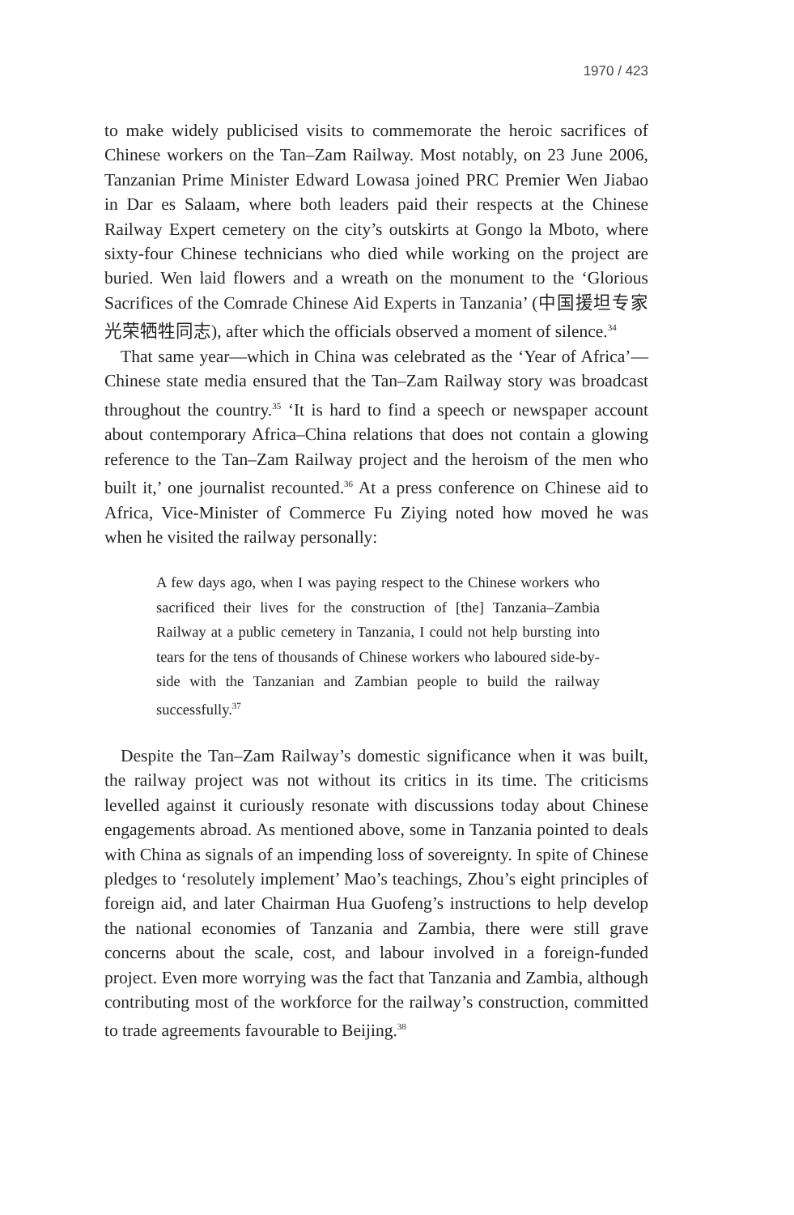1970 / 423
to make widely publicised visits to commemorate the heroic sacrifices of Chinese workers on the Tan–Zam Railway. Most notably, on 23 June 2006, Tanzanian Prime Minister Edward Lowasa joined PRC Premier Wen Jiabao in Dar es Salaam, where both leaders paid their respects at the Chinese Railway Expert cemetery on the city’s outskirts at Gongo la Mboto, where sixty-four Chinese technicians who died while working on the project are buried. Wen laid flowers and a wreath on the monument to the ‘Glorious Sacrifices of the Comrade Chinese Aid Experts in Tanzania’ (中国援坦专家光荣牺牲同志), after which the officials observed a moment of silence.<sup>34</sup>
That same year—which in China was celebrated as the ‘Year of Africa’—Chinese state media ensured that the Tan–Zam Railway story was broadcast throughout the country.<sup>35</sup> ‘It is hard to find a speech or newspaper account about contemporary Africa–China relations that does not contain a glowing reference to the Tan–Zam Railway project and the heroism of the men who built it,’ one journalist recounted.<sup>36</sup> At a press conference on Chinese aid to Africa, Vice-Minister of Commerce Fu Ziying noted how moved he was when he visited the railway personally:
A few days ago, when I was paying respect to the Chinese workers who sacrificed their lives for the construction of [the] Tanzania–Zambia Railway at a public cemetery in Tanzania, I could not help bursting into tears for the tens of thousands of Chinese workers who laboured side-by-side with the Tanzanian and Zambian people to build the railway successfully.<sup>37</sup>
Despite the Tan–Zam Railway’s domestic significance when it was built, the railway project was not without its critics in its time. The criticisms levelled against it curiously resonate with discussions today about Chinese engagements abroad. As mentioned above, some in Tanzania pointed to deals with China as signals of an impending loss of sovereignty. In spite of Chinese pledges to ‘resolutely implement’ Mao’s teachings, Zhou’s eight principles of foreign aid, and later Chairman Hua Guofeng’s instructions to help develop the national economies of Tanzania and Zambia, there were still grave concerns about the scale, cost, and labour involved in a foreign-funded project. Even more worrying was the fact that Tanzania and Zambia, although contributing most of the workforce for the railway’s construction, committed to trade agreements favourable to Beijing.<sup>38</sup>